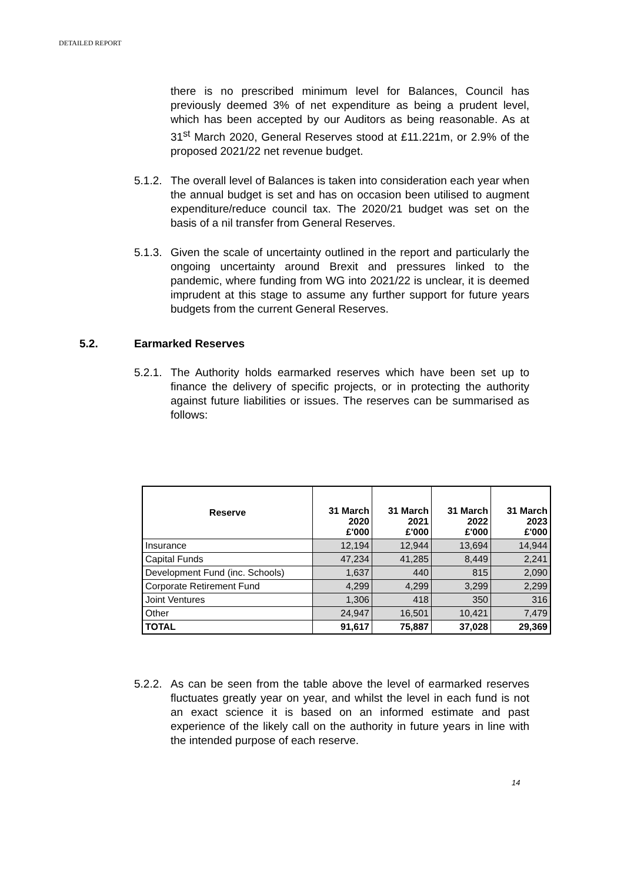DETAILED REPORT
there is no prescribed minimum level for Balances, Council has previously deemed 3% of net expenditure as being a prudent level, which has been accepted by our Auditors as being reasonable. As at 31<sup>st</sup> March 2020, General Reserves stood at £11.221m, or 2.9% of the proposed 2021/22 net revenue budget.
5.1.2.
The overall level of Balances is taken into consideration each year when the annual budget is set and has on occasion been utilised to augment expenditure/reduce council tax. The 2020/21 budget was set on the basis of a nil transfer from General Reserves.
5.1.3.
Given the scale of uncertainty outlined in the report and particularly the ongoing uncertainty around Brexit and pressures linked to the pandemic, where funding from WG into 2021/22 is unclear, it is deemed imprudent at this stage to assume any further support for future years budgets from the current General Reserves.
5.2. Earmarked Reserves
5.2.1.
The Authority holds earmarked reserves which have been set up to finance the delivery of specific projects, or in protecting the authority against future liabilities or issues. The reserves can be summarised as follows:
| Reserve | 31 March 2020 £'000 | 31 March 2021 £'000 | 31 March 2022 £'000 | 31 March 2023 £'000 |
| --- | --- | --- | --- | --- |
| Insurance | 12,194 | 12,944 | 13,694 | 14,944 |
| Capital Funds | 47,234 | 41,285 | 8,449 | 2,241 |
| Development Fund (inc. Schools) | 1,637 | 440 | 815 | 2,090 |
| Corporate Retirement Fund | 4,299 | 4,299 | 3,299 | 2,299 |
| Joint Ventures | 1,306 | 418 | 350 | 316 |
| Other | 24,947 | 16,501 | 10,421 | 7,479 |
| TOTAL | 91,617 | 75,887 | 37,028 | 29,369 |
5.2.2.
As can be seen from the table above the level of earmarked reserves fluctuates greatly year on year, and whilst the level in each fund is not an exact science it is based on an informed estimate and past experience of the likely call on the authority in future years in line with the intended purpose of each reserve.
14